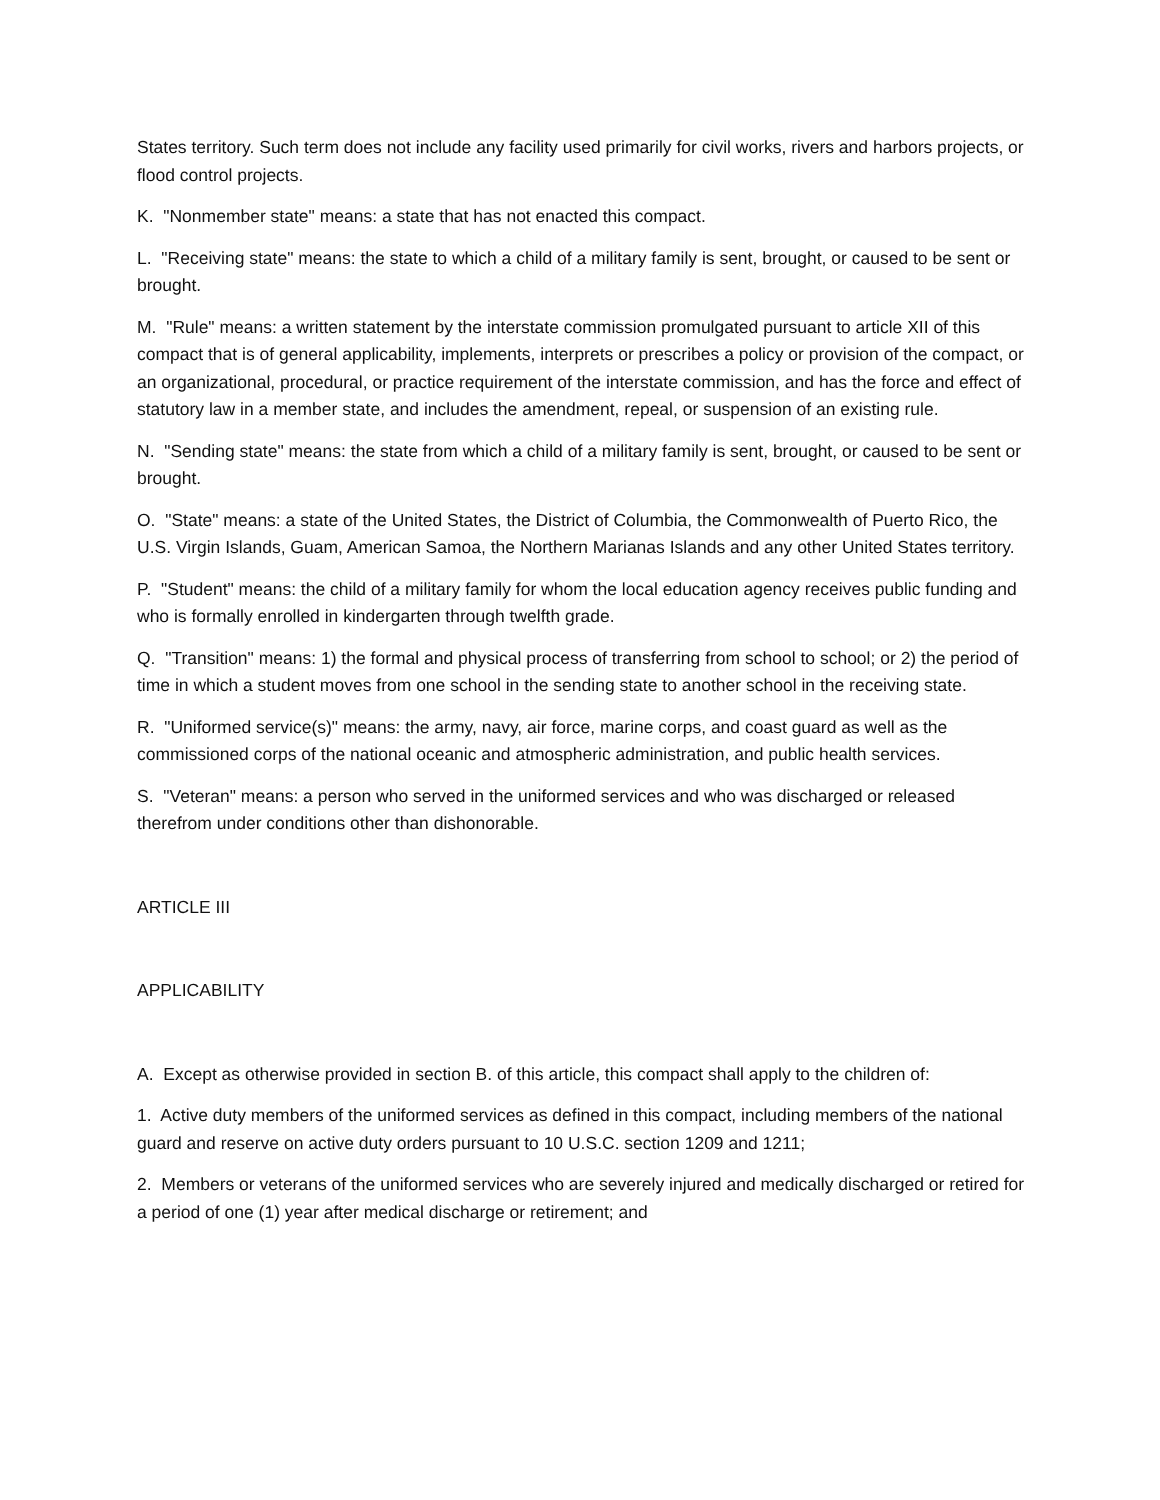States territory. Such term does not include any facility used primarily for civil works, rivers and harbors projects, or flood control projects.
K. "Nonmember state" means: a state that has not enacted this compact.
L. "Receiving state" means: the state to which a child of a military family is sent, brought, or caused to be sent or brought.
M. "Rule" means: a written statement by the interstate commission promulgated pursuant to article XII of this compact that is of general applicability, implements, interprets or prescribes a policy or provision of the compact, or an organizational, procedural, or practice requirement of the interstate commission, and has the force and effect of statutory law in a member state, and includes the amendment, repeal, or suspension of an existing rule.
N. "Sending state" means: the state from which a child of a military family is sent, brought, or caused to be sent or brought.
O. "State" means: a state of the United States, the District of Columbia, the Commonwealth of Puerto Rico, the U.S. Virgin Islands, Guam, American Samoa, the Northern Marianas Islands and any other United States territory.
P. "Student" means: the child of a military family for whom the local education agency receives public funding and who is formally enrolled in kindergarten through twelfth grade.
Q. "Transition" means: 1) the formal and physical process of transferring from school to school; or 2) the period of time in which a student moves from one school in the sending state to another school in the receiving state.
R. "Uniformed service(s)" means: the army, navy, air force, marine corps, and coast guard as well as the commissioned corps of the national oceanic and atmospheric administration, and public health services.
S. "Veteran" means: a person who served in the uniformed services and who was discharged or released therefrom under conditions other than dishonorable.
ARTICLE III
APPLICABILITY
A. Except as otherwise provided in section B. of this article, this compact shall apply to the children of:
1. Active duty members of the uniformed services as defined in this compact, including members of the national guard and reserve on active duty orders pursuant to 10 U.S.C. section 1209 and 1211;
2. Members or veterans of the uniformed services who are severely injured and medically discharged or retired for a period of one (1) year after medical discharge or retirement; and